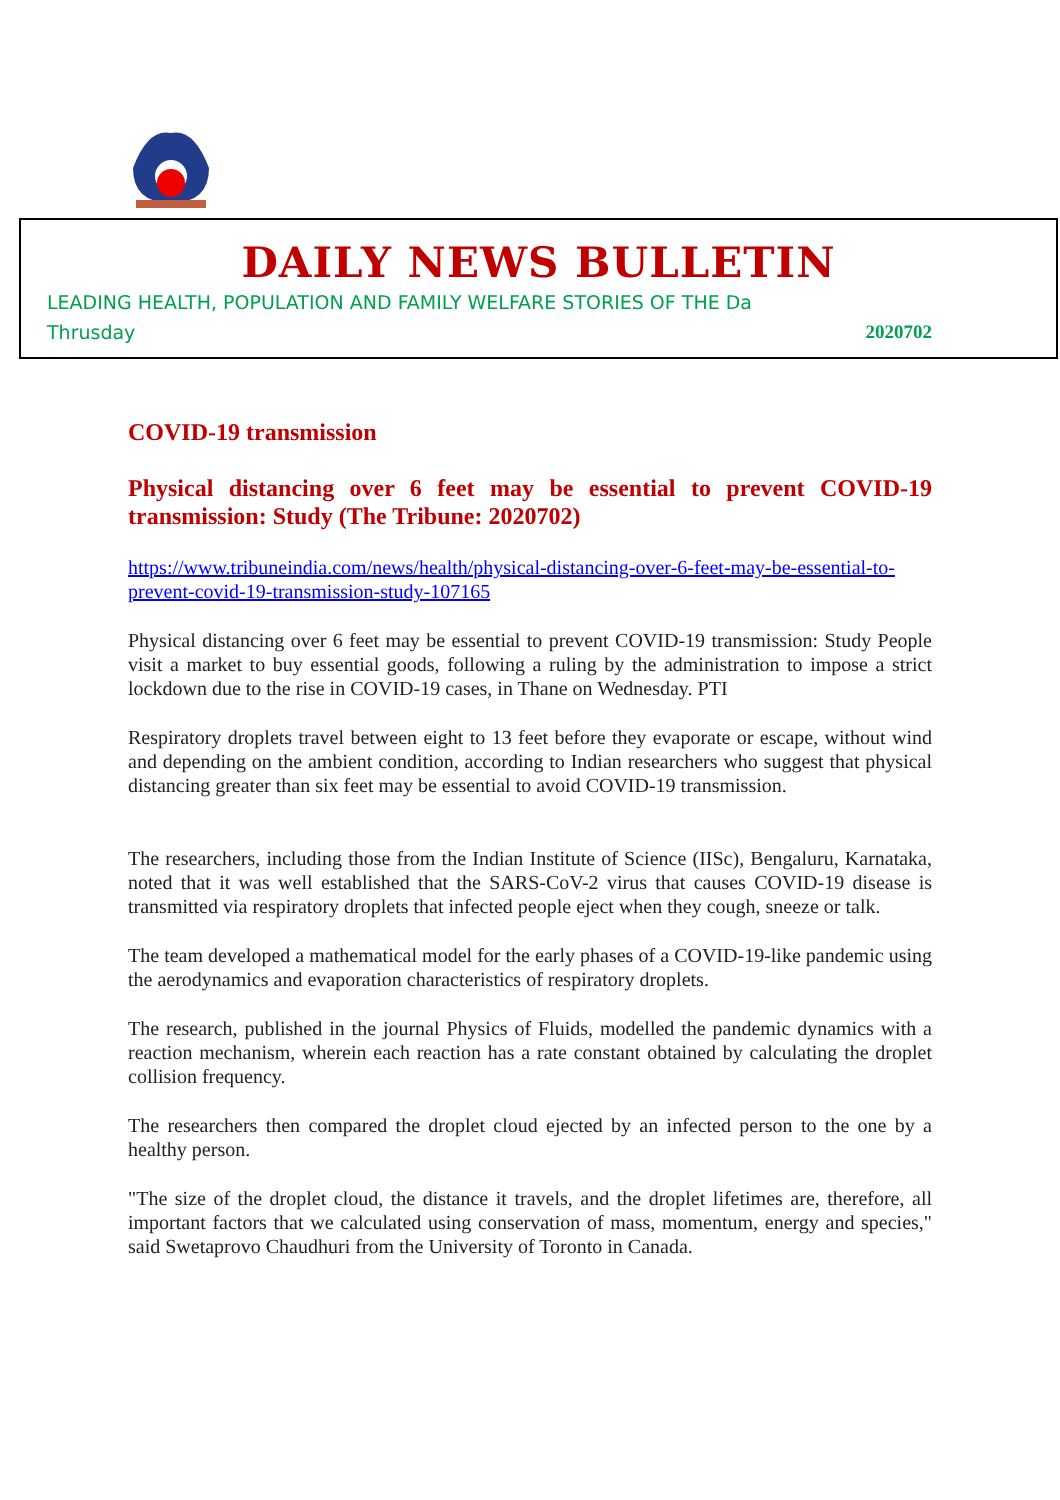DAILY NEWS BULLETIN
LEADING HEALTH, POPULATION AND FAMILY WELFARE STORIES OF THE Da
Thrusday 2020702
COVID-19 transmission
Physical distancing over 6 feet may be essential to prevent COVID-19 transmission: Study (The Tribune: 2020702)
https://www.tribuneindia.com/news/health/physical-distancing-over-6-feet-may-be-essential-to-prevent-covid-19-transmission-study-107165
Physical distancing over 6 feet may be essential to prevent COVID-19 transmission: Study People visit a market to buy essential goods, following a ruling by the administration to impose a strict lockdown due to the rise in COVID-19 cases, in Thane on Wednesday. PTI
Respiratory droplets travel between eight to 13 feet before they evaporate or escape, without wind and depending on the ambient condition, according to Indian researchers who suggest that physical distancing greater than six feet may be essential to avoid COVID-19 transmission.
The researchers, including those from the Indian Institute of Science (IISc), Bengaluru, Karnataka, noted that it was well established that the SARS-CoV-2 virus that causes COVID-19 disease is transmitted via respiratory droplets that infected people eject when they cough, sneeze or talk.
The team developed a mathematical model for the early phases of a COVID-19-like pandemic using the aerodynamics and evaporation characteristics of respiratory droplets.
The research, published in the journal Physics of Fluids, modelled the pandemic dynamics with a reaction mechanism, wherein each reaction has a rate constant obtained by calculating the droplet collision frequency.
The researchers then compared the droplet cloud ejected by an infected person to the one by a healthy person.
"The size of the droplet cloud, the distance it travels, and the droplet lifetimes are, therefore, all important factors that we calculated using conservation of mass, momentum, energy and species," said Swetaprovo Chaudhuri from the University of Toronto in Canada.